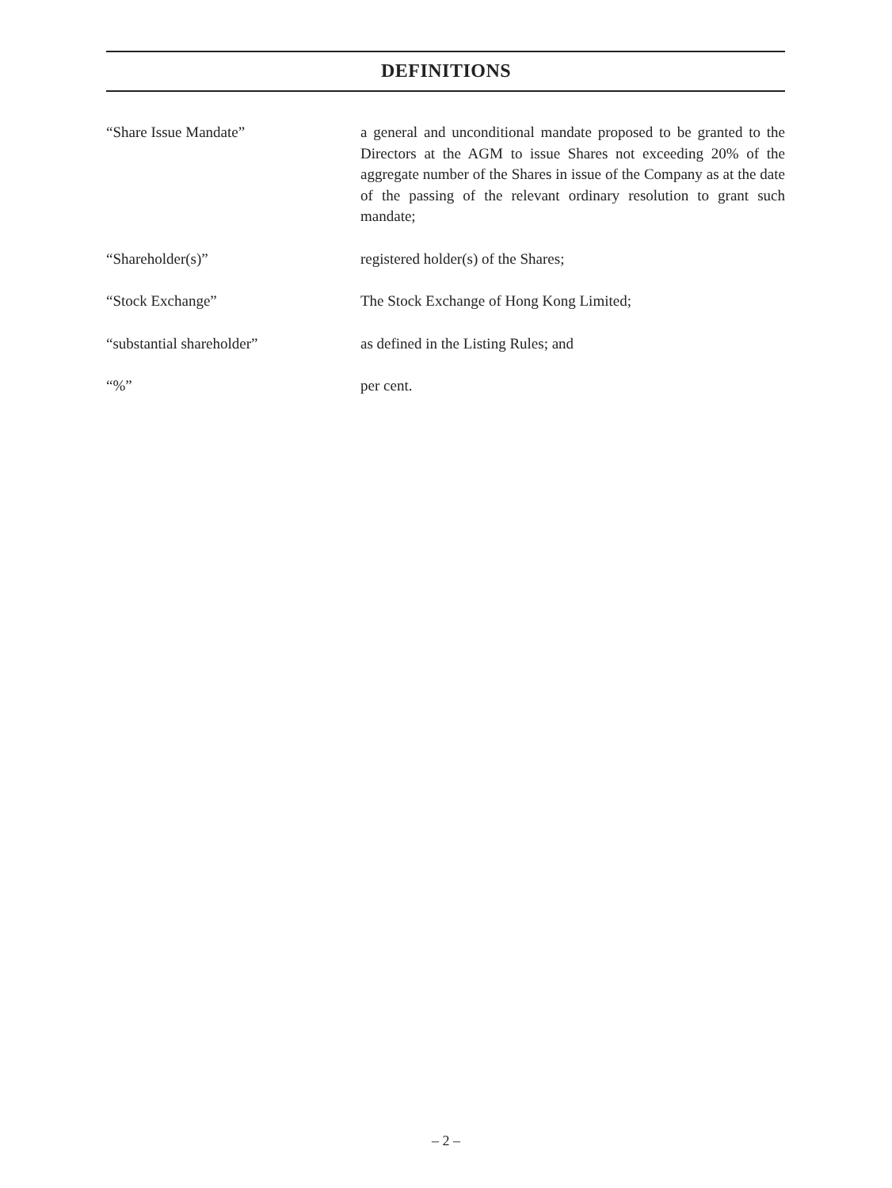DEFINITIONS
“Share Issue Mandate” a general and unconditional mandate proposed to be granted to the Directors at the AGM to issue Shares not exceeding 20% of the aggregate number of the Shares in issue of the Company as at the date of the passing of the relevant ordinary resolution to grant such mandate;
“Shareholder(s)” registered holder(s) of the Shares;
“Stock Exchange” The Stock Exchange of Hong Kong Limited;
“substantial shareholder” as defined in the Listing Rules; and
“%” per cent.
– 2 –